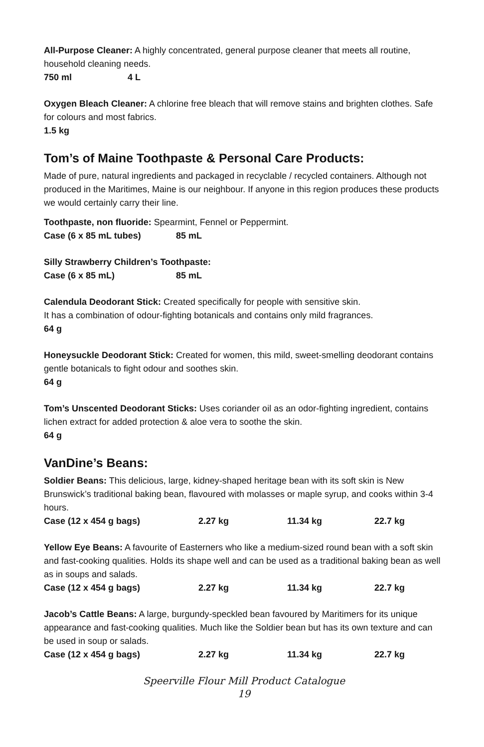All-Purpose Cleaner: A highly concentrated, general purpose cleaner that meets all routine, household cleaning needs.
750 ml 4 L
Oxygen Bleach Cleaner: A chlorine free bleach that will remove stains and brighten clothes. Safe for colours and most fabrics.
1.5 kg
Tom’s of Maine Toothpaste & Personal Care Products:
Made of pure, natural ingredients and packaged in recyclable / recycled containers. Although not produced in the Maritimes, Maine is our neighbour. If anyone in this region produces these products we would certainly carry their line.
Toothpaste, non fluoride: Spearmint, Fennel or Peppermint.
Case (6 x 85 mL tubes) 85 mL
Silly Strawberry Children’s Toothpaste:
Case (6 x 85 mL) 85 mL
Calendula Deodorant Stick: Created specifically for people with sensitive skin.
It has a combination of odour-fighting botanicals and contains only mild fragrances.
64 g
Honeysuckle Deodorant Stick: Created for women, this mild, sweet-smelling deodorant contains gentle botanicals to fight odour and soothes skin.
64 g
Tom’s Unscented Deodorant Sticks: Uses coriander oil as an odor-fighting ingredient, contains lichen extract for added protection & aloe vera to soothe the skin.
64 g
VanDine’s Beans:
Soldier Beans: This delicious, large, kidney-shaped heritage bean with its soft skin is New Brunswick’s traditional baking bean, flavoured with molasses or maple syrup, and cooks within 3-4 hours.
Case (12 x 454 g bags) 2.27 kg 11.34 kg 22.7 kg
Yellow Eye Beans: A favourite of Easterners who like a medium-sized round bean with a soft skin and fast-cooking qualities. Holds its shape well and can be used as a traditional baking bean as well as in soups and salads.
Case (12 x 454 g bags) 2.27 kg 11.34 kg 22.7 kg
Jacob’s Cattle Beans: A large, burgundy-speckled bean favoured by Maritimers for its unique appearance and fast-cooking qualities. Much like the Soldier bean but has its own texture and can be used in soup or salads.
Case (12 x 454 g bags) 2.27 kg 11.34 kg 22.7 kg
Speerville Flour Mill Product Catalogue
19